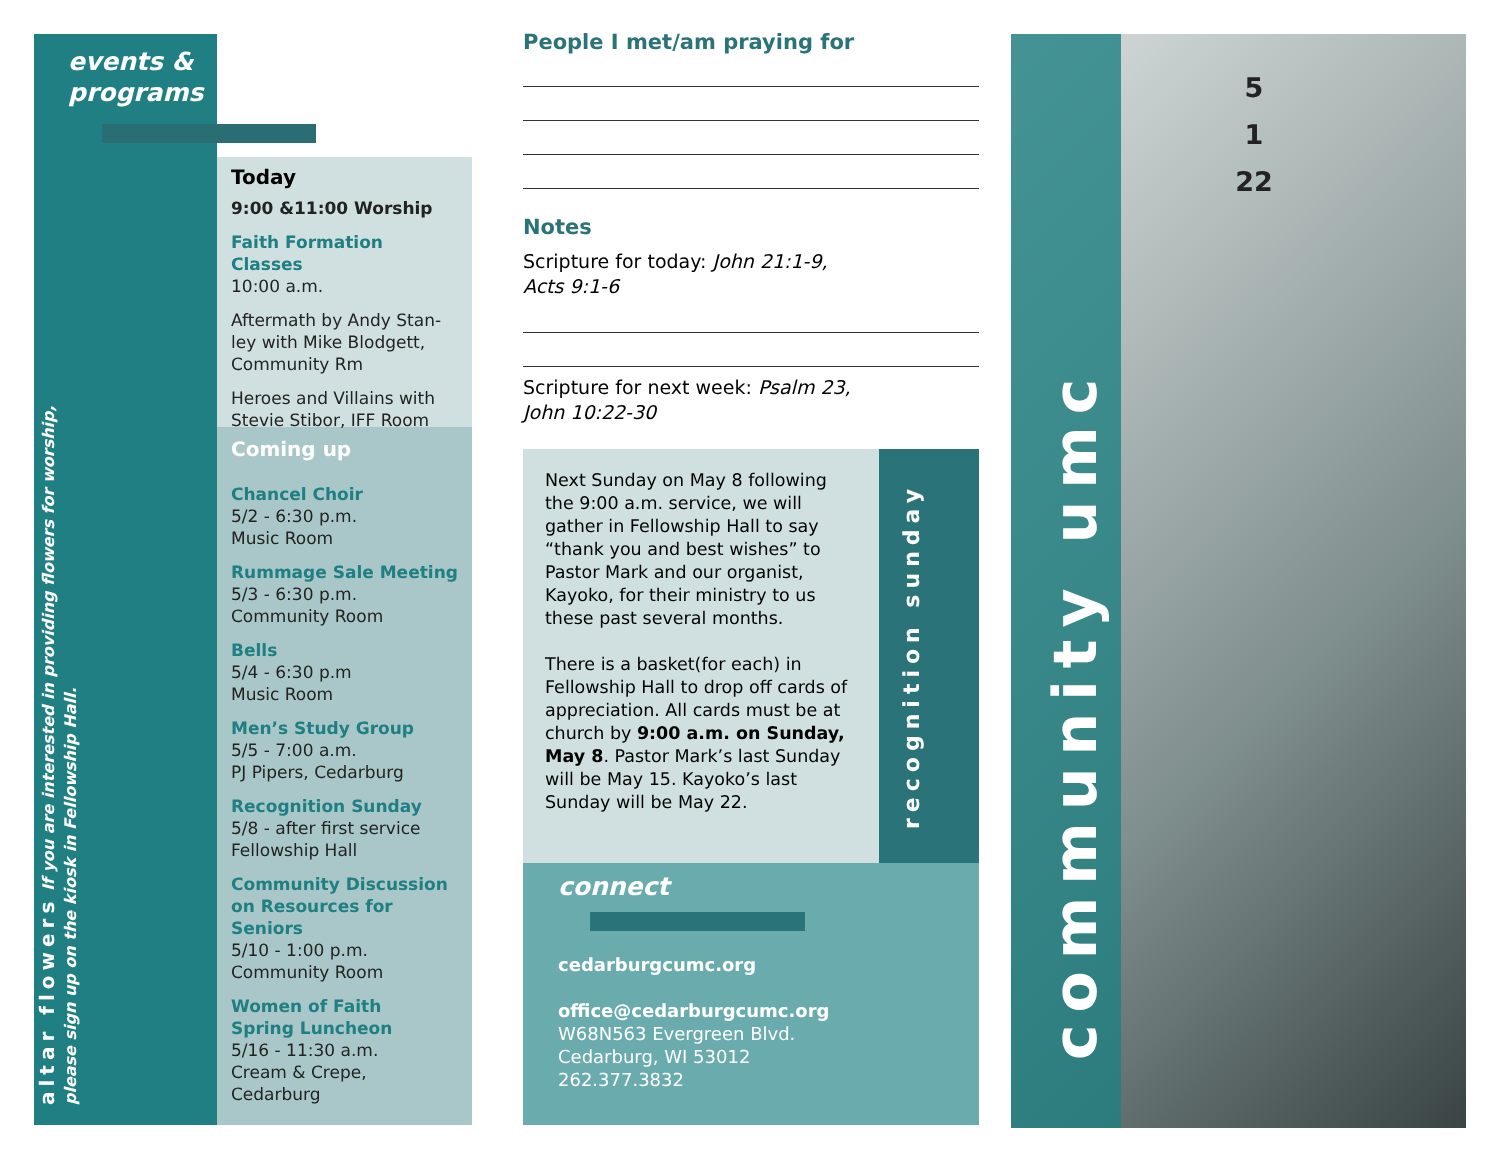events &
programs
altar flowers If you are interested in providing flowers for worship, please sign up on the kiosk in Fellowship Hall.
Today
9:00 &11:00 Worship
Faith Formation Classes
10:00 a.m.
Aftermath by Andy Stan-ley with Mike Blodgett, Community Rm
Heroes and Villains with Stevie Stibor, IFF Room
Coming up
Chancel Choir
5/2 - 6:30 p.m.
Music Room
Rummage Sale Meeting
5/3 - 6:30 p.m.
Community Room
Bells
5/4 - 6:30 p.m
Music Room
Men’s Study Group
5/5 - 7:00 a.m.
PJ Pipers, Cedarburg
Recognition Sunday
5/8 - after first service
Fellowship Hall
Community Discussion on Resources for Seniors
5/10 - 1:00 p.m.
Community Room
Women of Faith
Spring Luncheon
5/16 - 11:30 a.m.
Cream & Crepe, Cedarburg
People I met/am praying for
Notes
Scripture for today: John 21:1-9,
Acts 9:1-6
Scripture for next week: Psalm 23,
John 10:22-30
Next Sunday on May 8 following the 9:00 a.m. service, we will gather in Fellowship Hall to say “thank you and best wishes” to Pastor Mark and our organist, Kayoko, for their ministry to us these past several months.
There is a basket(for each) in Fellowship Hall to drop off cards of appreciation. All cards must be at church by 9:00 a.m. on Sunday, May 8. Pastor Mark’s last Sunday will be May 15. Kayoko’s last Sunday will be May 22.
recognition sunday
connect
cedarburgcumc.org
office@cedarburgcumc.org
W68N563 Evergreen Blvd.
Cedarburg, WI 53012
262.377.3832
community umc
5
1
22